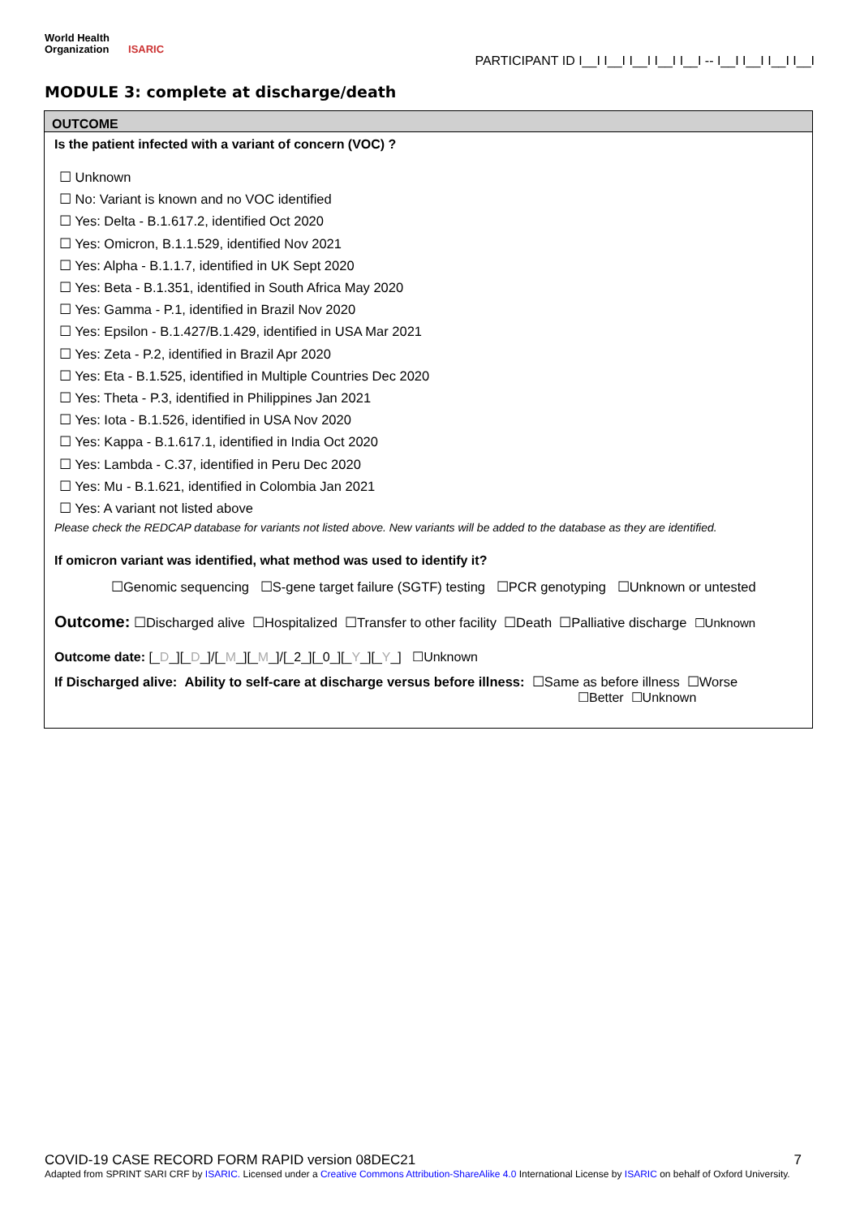World Health
Organization ISARIC
PARTICIPANT ID I__I I__I I__I I__I I__I -- I__I I__I I__I I__I
MODULE 3: complete at discharge/death
OUTCOME
Is the patient infected with a variant of concern (VOC) ?
☐ Unknown
☐ No: Variant is known and no VOC identified
☐ Yes: Delta - B.1.617.2, identified Oct 2020
☐ Yes: Omicron, B.1.1.529, identified Nov 2021
☐ Yes: Alpha - B.1.1.7, identified in UK Sept 2020
☐ Yes: Beta - B.1.351, identified in South Africa May 2020
☐ Yes: Gamma - P.1, identified in Brazil Nov 2020
☐ Yes: Epsilon - B.1.427/B.1.429, identified in USA Mar 2021
☐ Yes: Zeta - P.2, identified in Brazil Apr 2020
☐ Yes: Eta - B.1.525, identified in Multiple Countries Dec 2020
☐ Yes: Theta - P.3, identified in Philippines Jan 2021
☐ Yes: Iota - B.1.526, identified in USA Nov 2020
☐ Yes: Kappa - B.1.617.1, identified in India Oct 2020
☐ Yes: Lambda - C.37, identified in Peru Dec 2020
☐ Yes: Mu - B.1.621, identified in Colombia Jan 2021
☐ Yes: A variant not listed above
Please check the REDCAP database for variants not listed above. New variants will be added to the database as they are identified.
If omicron variant was identified, what method was used to identify it?
☐Genomic sequencing ☐S-gene target failure (SGTF) testing ☐PCR genotyping ☐Unknown or untested
Outcome: ☐Discharged alive ☐Hospitalized ☐Transfer to other facility ☐Death ☐Palliative discharge ☐Unknown
Outcome date: [_D_][_D_]/[_M_][_M_]/[_2_][_0_][_Y_][_Y_] ☐Unknown
If Discharged alive: Ability to self-care at discharge versus before illness: ☐Same as before illness ☐Worse
☐Better ☐Unknown
COVID-19 CASE RECORD FORM RAPID version 08DEC21 7
Adapted from SPRINT SARI CRF by ISARIC. Licensed under a Creative Commons Attribution-ShareAlike 4.0 International License by ISARIC on behalf of Oxford University.